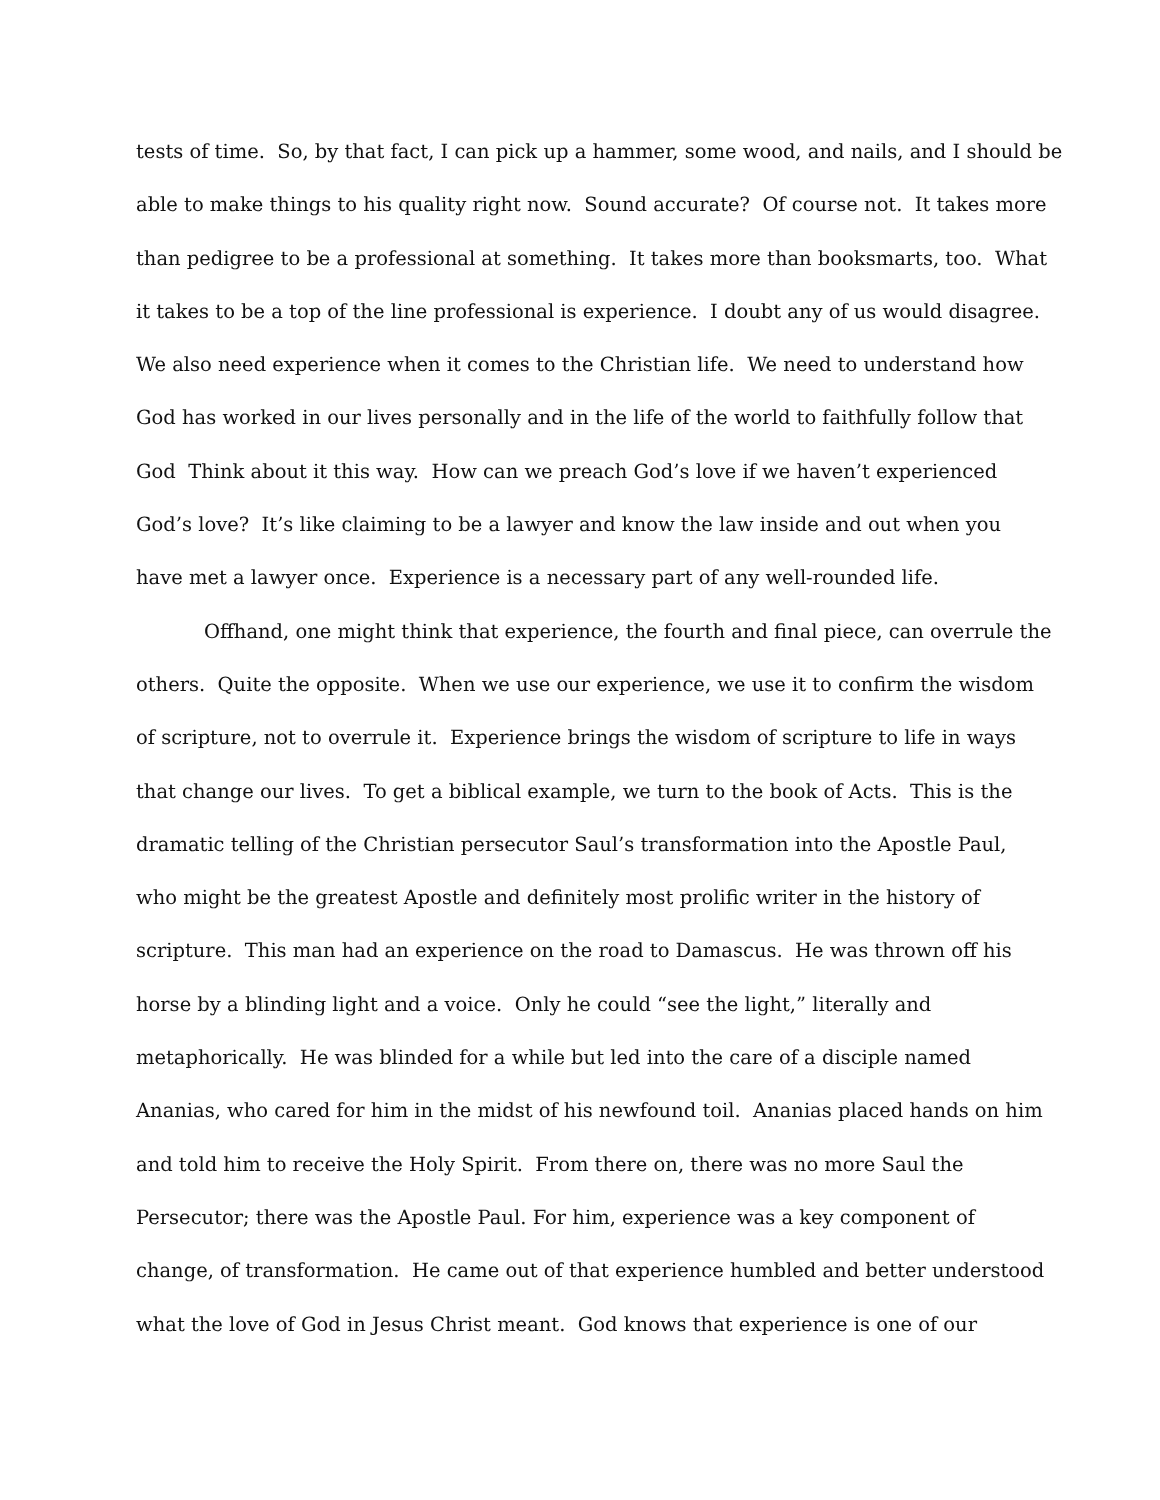tests of time. So, by that fact, I can pick up a hammer, some wood, and nails, and I should be
able to make things to his quality right now. Sound accurate? Of course not. It takes more
than pedigree to be a professional at something. It takes more than booksmarts, too. What
it takes to be a top of the line professional is experience. I doubt any of us would disagree.
We also need experience when it comes to the Christian life. We need to understand how
God has worked in our lives personally and in the life of the world to faithfully follow that
God Think about it this way. How can we preach God’s love if we haven’t experienced
God’s love? It’s like claiming to be a lawyer and know the law inside and out when you
have met a lawyer once. Experience is a necessary part of any well-rounded life.
Offhand, one might think that experience, the fourth and final piece, can overrule the
others. Quite the opposite. When we use our experience, we use it to confirm the wisdom
of scripture, not to overrule it. Experience brings the wisdom of scripture to life in ways
that change our lives. To get a biblical example, we turn to the book of Acts. This is the
dramatic telling of the Christian persecutor Saul’s transformation into the Apostle Paul,
who might be the greatest Apostle and definitely most prolific writer in the history of
scripture. This man had an experience on the road to Damascus. He was thrown off his
horse by a blinding light and a voice. Only he could “see the light,” literally and
metaphorically. He was blinded for a while but led into the care of a disciple named
Ananias, who cared for him in the midst of his newfound toil. Ananias placed hands on him
and told him to receive the Holy Spirit. From there on, there was no more Saul the
Persecutor; there was the Apostle Paul. For him, experience was a key component of
change, of transformation. He came out of that experience humbled and better understood
what the love of God in Jesus Christ meant. God knows that experience is one of our